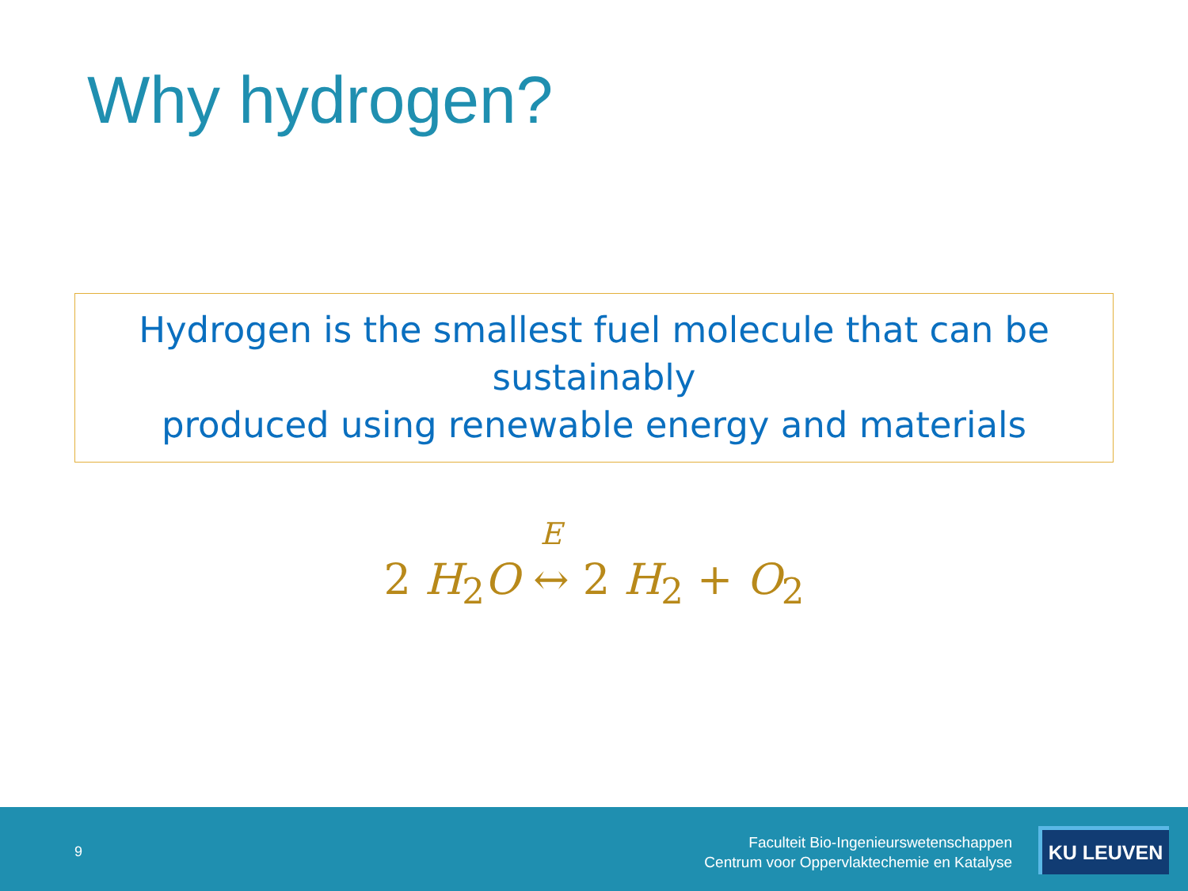Why hydrogen?
Hydrogen is the smallest fuel molecule that can be sustainably
produced using renewable energy and materials
2 H<sub>2</sub>O E ↔ 2 H<sub>2</sub> + O<sub>2</sub>
9
Faculteit Bio-Ingenieurswetenschappen
Centrum voor Oppervlaktechemie en Katalyse
KU LEUVEN